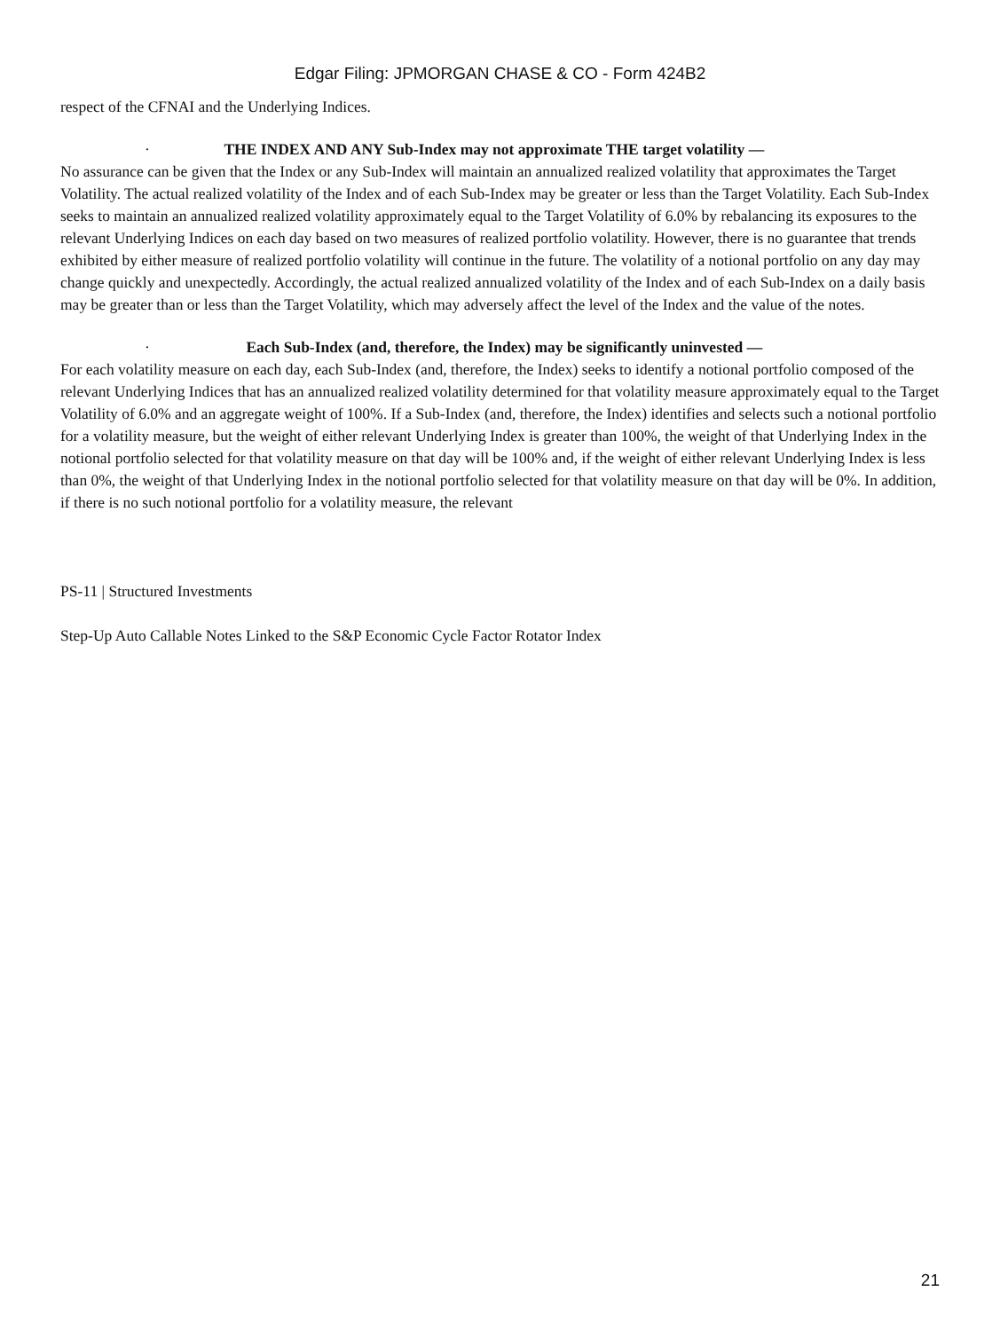Edgar Filing: JPMORGAN CHASE & CO - Form 424B2
respect of the CFNAI and the Underlying Indices.
· THE INDEX AND ANY Sub-Index may not approximate THE target volatility —
No assurance can be given that the Index or any Sub-Index will maintain an annualized realized volatility that approximates the Target Volatility. The actual realized volatility of the Index and of each Sub-Index may be greater or less than the Target Volatility. Each Sub-Index seeks to maintain an annualized realized volatility approximately equal to the Target Volatility of 6.0% by rebalancing its exposures to the relevant Underlying Indices on each day based on two measures of realized portfolio volatility. However, there is no guarantee that trends exhibited by either measure of realized portfolio volatility will continue in the future. The volatility of a notional portfolio on any day may change quickly and unexpectedly. Accordingly, the actual realized annualized volatility of the Index and of each Sub-Index on a daily basis may be greater than or less than the Target Volatility, which may adversely affect the level of the Index and the value of the notes.
· Each Sub-Index (and, therefore, the Index) may be significantly uninvested —
For each volatility measure on each day, each Sub-Index (and, therefore, the Index) seeks to identify a notional portfolio composed of the relevant Underlying Indices that has an annualized realized volatility determined for that volatility measure approximately equal to the Target Volatility of 6.0% and an aggregate weight of 100%. If a Sub-Index (and, therefore, the Index) identifies and selects such a notional portfolio for a volatility measure, but the weight of either relevant Underlying Index is greater than 100%, the weight of that Underlying Index in the notional portfolio selected for that volatility measure on that day will be 100% and, if the weight of either relevant Underlying Index is less than 0%, the weight of that Underlying Index in the notional portfolio selected for that volatility measure on that day will be 0%. In addition, if there is no such notional portfolio for a volatility measure, the relevant
PS-11 | Structured Investments
Step-Up Auto Callable Notes Linked to the S&P Economic Cycle Factor Rotator Index
21